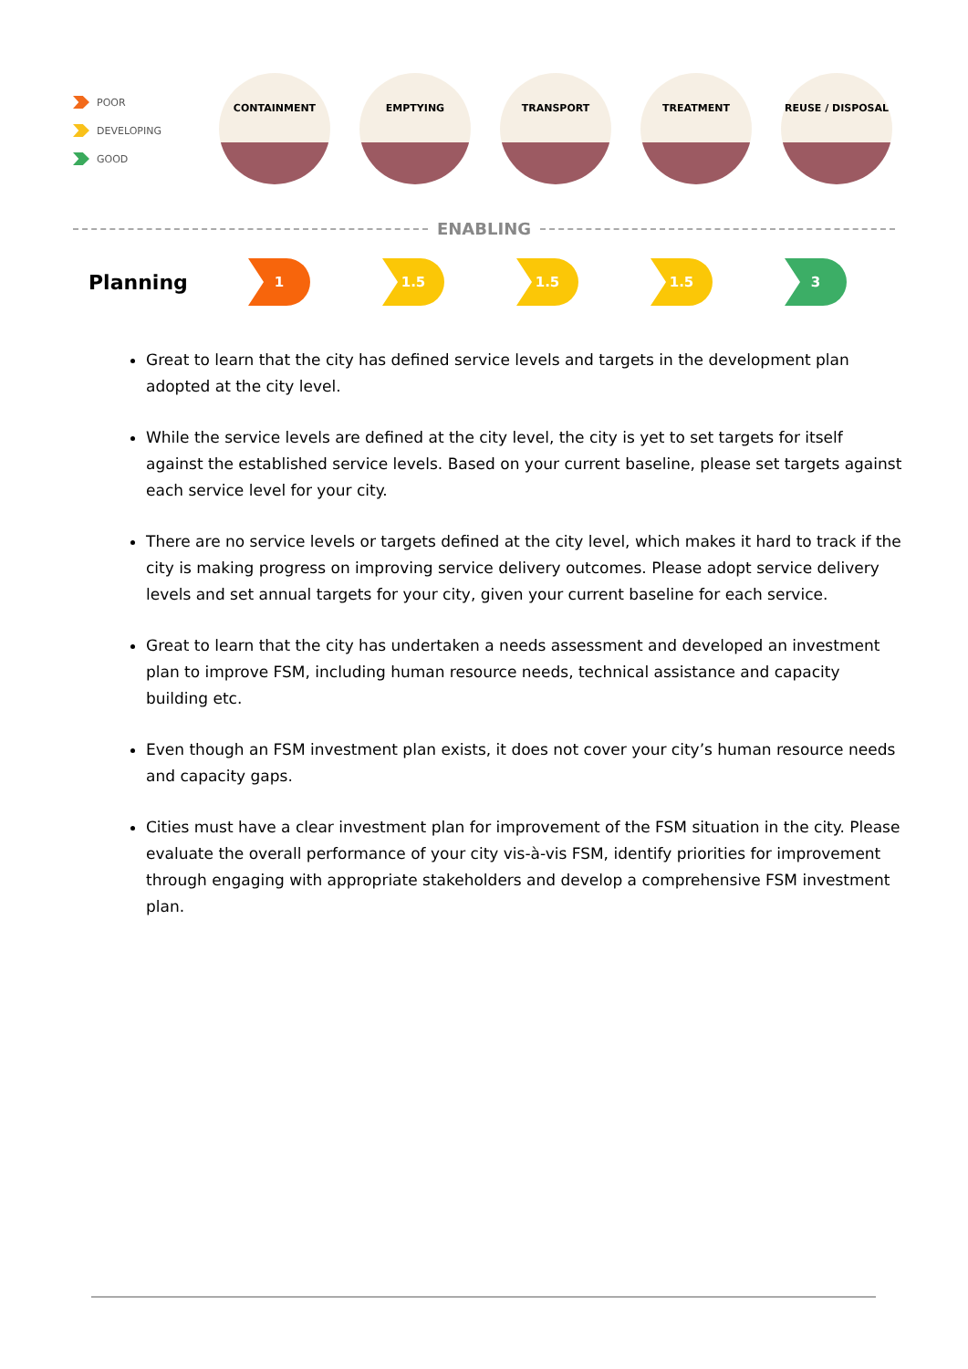POOR
DEVELOPING
GOOD
CONTAINMENT EMPTYING TRANSPORT TREATMENT REUSE / DISPOSAL
ENABLING
Planning
1 1.5 1.5 1.5 3
Great to learn that the city has defined service levels and targets in the development plan adopted at the city level.
While the service levels are defined at the city level, the city is yet to set targets for itself against the established service levels. Based on your current baseline, please set targets against each service level for your city.
There are no service levels or targets defined at the city level, which makes it hard to track if the city is making progress on improving service delivery outcomes. Please adopt service delivery levels and set annual targets for your city, given your current baseline for each service.
Great to learn that the city has undertaken a needs assessment and developed an investment plan to improve FSM, including human resource needs, technical assistance and capacity building etc.
Even though an FSM investment plan exists, it does not cover your city’s human resource needs and capacity gaps.
Cities must have a clear investment plan for improvement of the FSM situation in the city. Please evaluate the overall performance of your city vis-à-vis FSM, identify priorities for improvement through engaging with appropriate stakeholders and develop a comprehensive FSM investment plan.